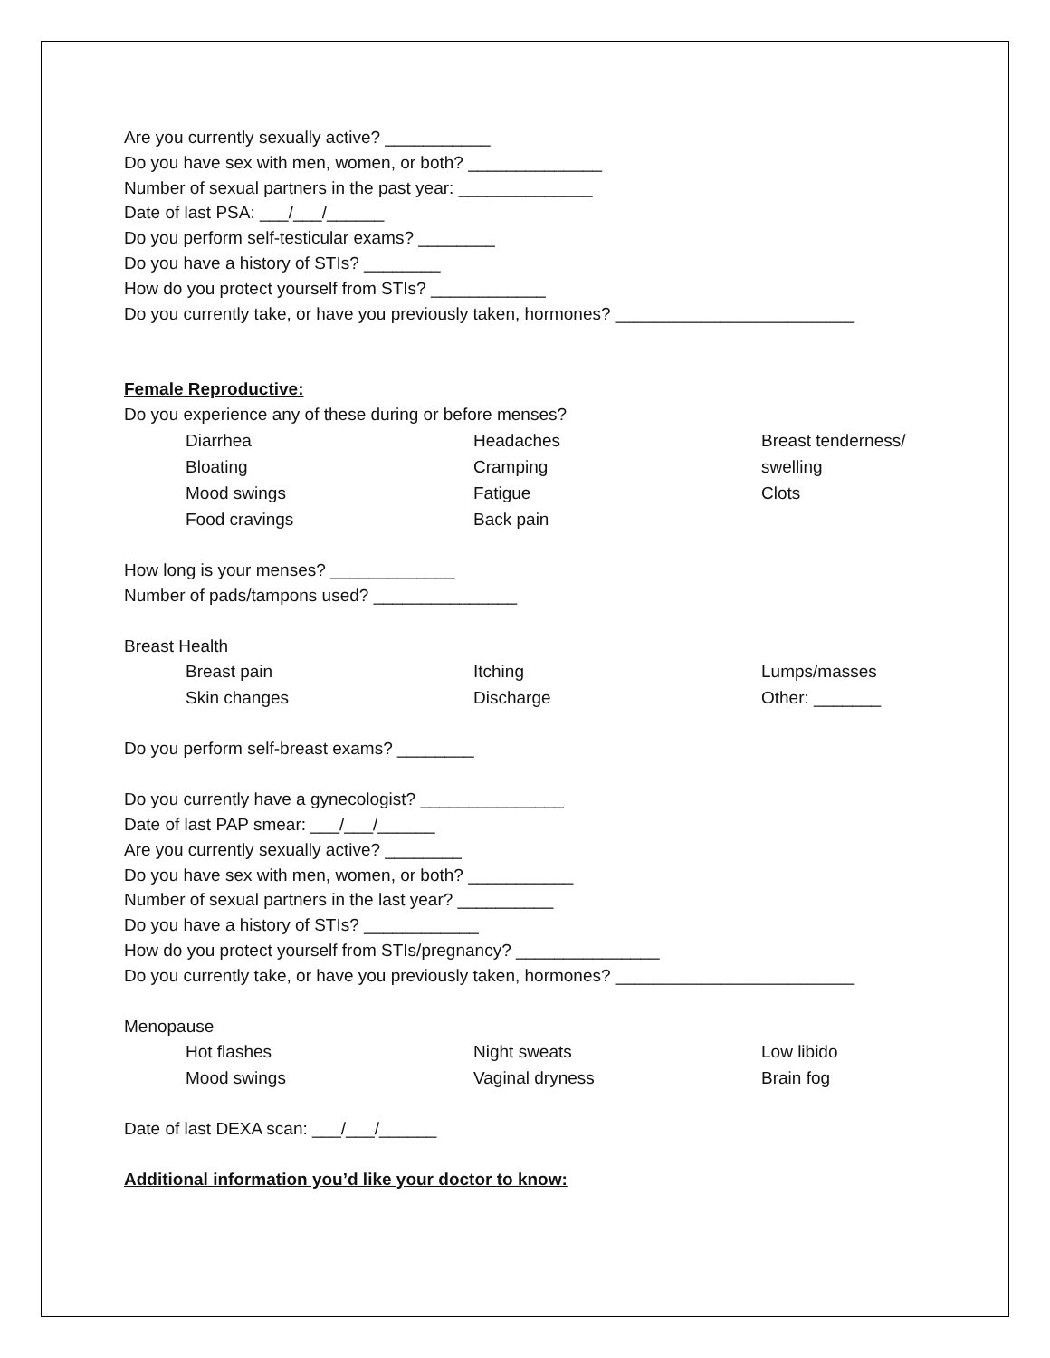Are you currently sexually active? ___________
Do you have sex with men, women, or both? ______________
Number of sexual partners in the past year: ______________
Date of last PSA: ___/___/______
Do you perform self-testicular exams? ________
Do you have a history of STIs? ________
How do you protect yourself from STIs? ____________
Do you currently take, or have you previously taken, hormones? _________________________
Female Reproductive:
Do you experience any of these during or before menses?
Diarrhea
Bloating
Mood swings
Food cravings
Headaches
Cramping
Fatigue
Back pain
Breast tenderness/
swelling
Clots
How long is your menses? _____________
Number of pads/tampons used? _______________
Breast Health
Breast pain
Skin changes
Itching
Discharge
Lumps/masses
Other: _______
Do you perform self-breast exams? ________
Do you currently have a gynecologist? _______________
Date of last PAP smear: ___/___/______
Are you currently sexually active? ________
Do you have sex with men, women, or both? ___________
Number of sexual partners in the last year? __________
Do you have a history of STIs? ____________
How do you protect yourself from STIs/pregnancy? _______________
Do you currently take, or have you previously taken, hormones? _________________________
Menopause
Hot flashes
Mood swings
Night sweats
Vaginal dryness
Low libido
Brain fog
Date of last DEXA scan: ___/___/______
Additional information you’d like your doctor to know: